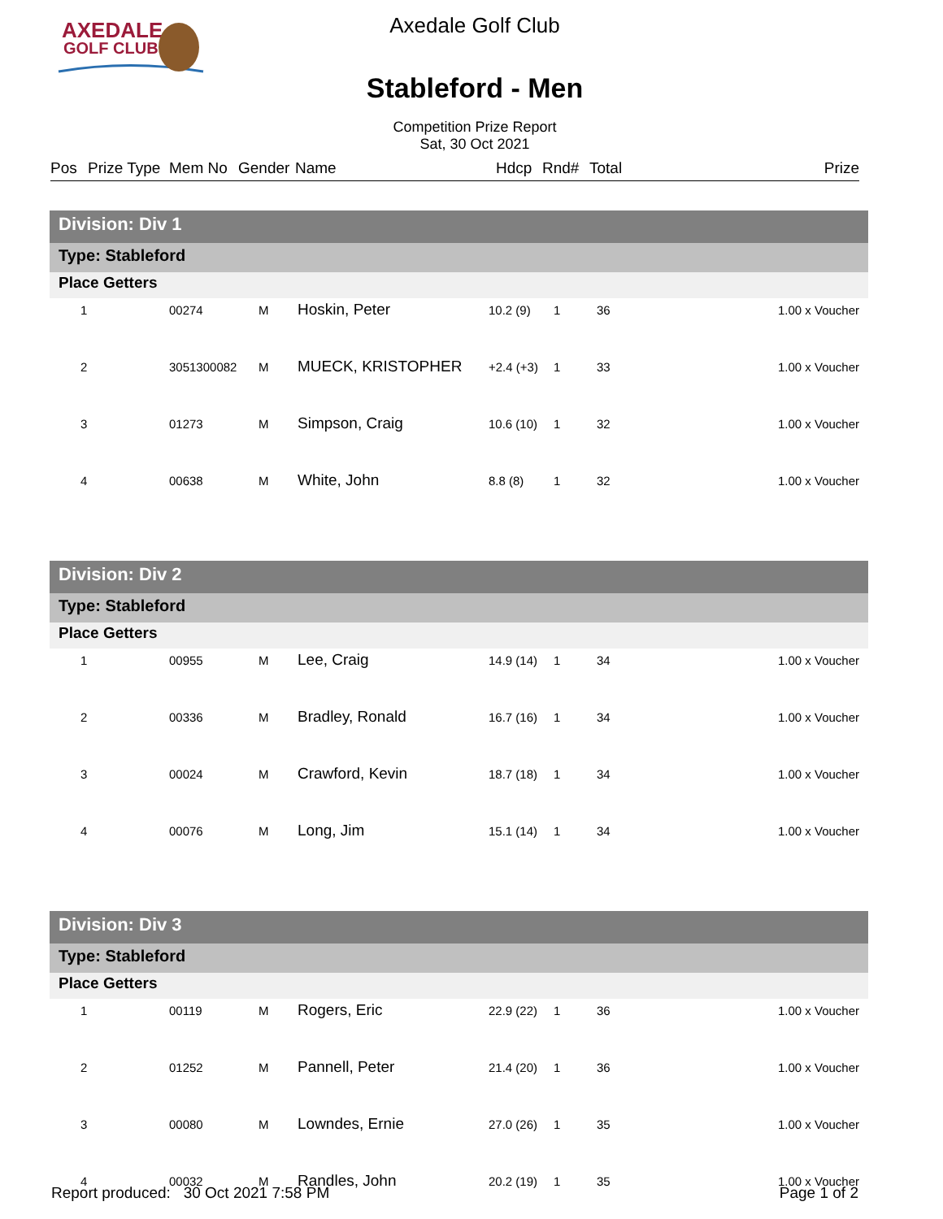AXEDALE
GOLF CLUB
Axedale Golf Club
Stableford - Men
Competition Prize Report
Sat, 30 Oct 2021
Pos Prize Type Mem No Gender Name Hdcp Rnd# Total Prize
| Division: Div 1 | | | | | | | |
| Type: Stableford | | | | | | | |
| Place Getters | | | | | | | |
| 1 | 00274 | M | Hoskin, Peter | 10.2 (9) | 1 | 36 | 1.00 x Voucher |
| 2 | 3051300082 | M | MUECK, KRISTOPHER | +2.4 (+3) | 1 | 33 | 1.00 x Voucher |
| 3 | 01273 | M | Simpson, Craig | 10.6 (10) | 1 | 32 | 1.00 x Voucher |
| 4 | 00638 | M | White, John | 8.8 (8) | 1 | 32 | 1.00 x Voucher |
| Division: Div 2 | | | | | | | |
| Type: Stableford | | | | | | | |
| Place Getters | | | | | | | |
| 1 | 00955 | M | Lee, Craig | 14.9 (14) | 1 | 34 | 1.00 x Voucher |
| 2 | 00336 | M | Bradley, Ronald | 16.7 (16) | 1 | 34 | 1.00 x Voucher |
| 3 | 00024 | M | Crawford, Kevin | 18.7 (18) | 1 | 34 | 1.00 x Voucher |
| 4 | 00076 | M | Long, Jim | 15.1 (14) | 1 | 34 | 1.00 x Voucher |
| Division: Div 3 | | | | | | | |
| Type: Stableford | | | | | | | |
| Place Getters | | | | | | | |
| 1 | 00119 | M | Rogers, Eric | 22.9 (22) | 1 | 36 | 1.00 x Voucher |
| 2 | 01252 | M | Pannell, Peter | 21.4 (20) | 1 | 36 | 1.00 x Voucher |
| 3 | 00080 | M | Lowndes, Ernie | 27.0 (26) | 1 | 35 | 1.00 x Voucher |
| 4 | 00032 | M | Randles, John | 20.2 (19) | 1 | 35 | 1.00 x Voucher |
Report produced: 30 Oct 2021 7:58 PM Page 1 of 2